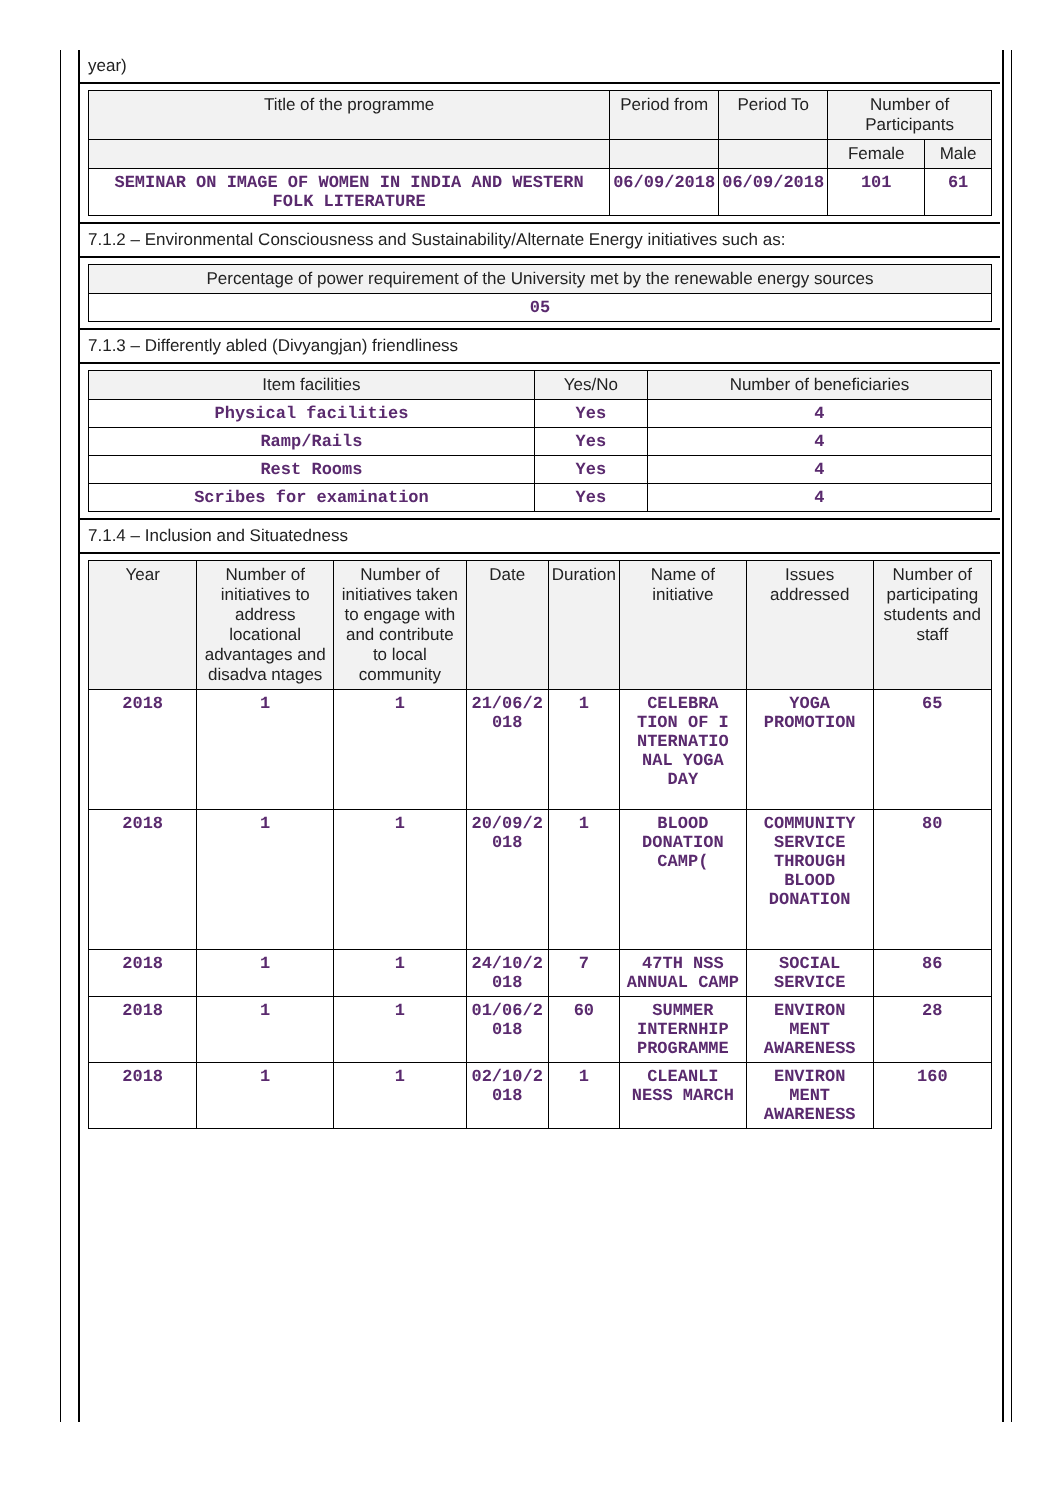year)
| Title of the programme | Period from | Period To | Number of Participants | |
| --- | --- | --- | --- | --- |
| | | | Female | Male |
| SEMINAR ON IMAGE OF WOMEN IN INDIA AND WESTERN FOLK LITERATURE | 06/09/2018 | 06/09/2018 | 101 | 61 |
7.1.2 – Environmental Consciousness and Sustainability/Alternate Energy initiatives such as:
| Percentage of power requirement of the University met by the renewable energy sources |
| --- |
| 05 |
7.1.3 – Differently abled (Divyangjan) friendliness
| Item facilities | Yes/No | Number of beneficiaries |
| --- | --- | --- |
| Physical facilities | Yes | 4 |
| Ramp/Rails | Yes | 4 |
| Rest Rooms | Yes | 4 |
| Scribes for examination | Yes | 4 |
7.1.4 – Inclusion and Situatedness
| Year | Number of initiatives to address locational advantages and disadva ntages | Number of initiatives taken to engage with and contribute to local community | Date | Duration | Name of initiative | Issues addressed | Number of participating students and staff |
| --- | --- | --- | --- | --- | --- | --- | --- |
| 2018 | 1 | 1 | 21/06/2 018 | 1 | CELEBRA TION OF I NTERNATIO NAL YOGA DAY | YOGA PROMOTION | 65 |
| 2018 | 1 | 1 | 20/09/2 018 | 1 | BLOOD DONATION CAMP( | COMMUNITY SERVICE THROUGH BLOOD DONATION | 80 |
| 2018 | 1 | 1 | 24/10/2 018 | 7 | 47TH NSS ANNUAL CAMP | SOCIAL SERVICE | 86 |
| 2018 | 1 | 1 | 01/06/2 018 | 60 | SUMMER INTERNHIP PROGRAMME | ENVIRON MENT AWARENESS | 28 |
| 2018 | 1 | 1 | 02/10/2 018 | 1 | CLEANLI NESS MARCH | ENVIRON MENT AWARENESS | 160 |